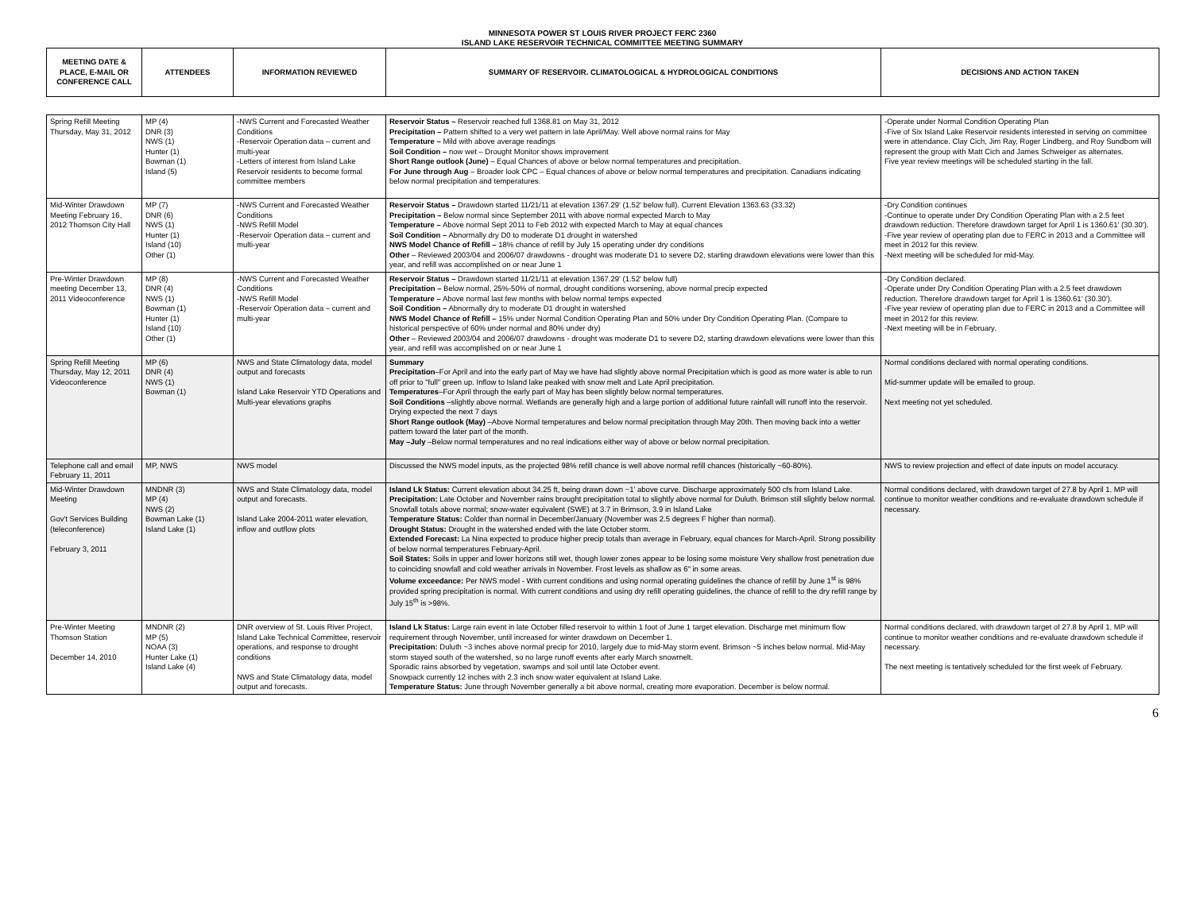MINNESOTA POWER ST LOUIS RIVER PROJECT FERC 2360
ISLAND LAKE RESERVOIR TECHNICAL COMMITTEE MEETING SUMMARY
| MEETING DATE & PLACE, E-MAIL OR CONFERENCE CALL | ATTENDEES | INFORMATION REVIEWED | SUMMARY OF RESERVOIR. CLIMATOLOGICAL & HYDROLOGICAL CONDITIONS | DECISIONS AND ACTION TAKEN |
| --- | --- | --- | --- | --- |
| Spring Refill Meeting Thursday, May 31, 2012 | MP (4) DNR (3) NWS (1) Hunter (1) Bowman (1) Island (5) | -NWS Current and Forecasted Weather Conditions -Reservoir Operation data – current and multi-year -Letters of interest from Island Lake Reservoir residents to become formal committee members | Reservoir Status – Reservoir reached full 1368.81 on May 31, 2012 Precipitation – Pattern shifted to a very wet pattern in late April/May. Well above normal rains for May Temperature – Mild with above average readings Soil Condition – now wet – Drought Monitor shows improvement Short Range outlook (June) – Equal Chances of above or below normal temperatures and precipitation. For June through Aug – Broader look CPC – Equal chances of above or below normal temperatures and precipitation. Canadians indicating below normal precipitation and temperatures. | -Operate under Normal Condition Operating Plan -Five of Six Island Lake Reservoir residents interested in serving on committee were in attendance. Clay Cich, Jim Ray, Roger Lindberg, and Roy Sundbom will represent the group with Matt Cich and James Schweiger as alternates. Five year review meetings will be scheduled starting in the fall. |
| Mid-Winter Drawdown Meeting February 16, 2012 Thomson City Hall | MP (7) DNR (6) NWS (1) Hunter (1) Island (10) Other (1) | -NWS Current and Forecasted Weather Conditions -NWS Refill Model -Reservoir Operation data – current and multi-year | Reservoir Status – Drawdown started 11/21/11 at elevation 1367.29' (1.52' below full). Current Elevation 1363.63 (33.32) Precipitation – Below normal since September 2011 with above normal expected March to May Temperature – Above normal Sept 2011 to Feb 2012 with expected March to May at equal chances Soil Condition – Abnormally dry D0 to moderate D1 drought in watershed NWS Model Chance of Refill – 18% chance of refill by July 15 operating under dry conditions Other – Reviewed 2003/04 and 2006/07 drawdowns - drought was moderate D1 to severe D2, starting drawdown elevations were lower than this year, and refill was accomplished on or near June 1 | -Dry Condition continues -Continue to operate under Dry Condition Operating Plan with a 2.5 feet drawdown reduction. Therefore drawdown target for April 1 is 1360.61' (30.30'). -Five year review of operating plan due to FERC in 2013 and a Committee will meet in 2012 for this review. -Next meeting will be scheduled for mid-May. |
| Pre-Winter Drawdown meeting December 13, 2011 Videoconference | MP (8) DNR (4) NWS (1) Bowman (1) Hunter (1) Island (10) Other (1) | -NWS Current and Forecasted Weather Conditions -NWS Refill Model -Reservoir Operation data – current and multi-year | Reservoir Status – Drawdown started 11/21/11 at elevation 1367.29' (1.52' below full) Precipitation – Below normal, 25%-50% of normal, drought conditions worsening, above normal precip expected Temperature – Above normal last few months with below normal temps expected Soil Condition – Abnormally dry to moderate D1 drought in watershed NWS Model Chance of Refill – 15% under Normal Condition Operating Plan and 50% under Dry Condition Operating Plan. (Compare to historical perspective of 60% under normal and 80% under dry) Other – Reviewed 2003/04 and 2006/07 drawdowns - drought was moderate D1 to severe D2, starting drawdown elevations were lower than this year, and refill was accomplished on or near June 1 | -Dry Condition declared. -Operate under Dry Condition Operating Plan with a 2.5 feet drawdown reduction. Therefore drawdown target for April 1 is 1360.61' (30.30'). -Five year review of operating plan due to FERC in 2013 and a Committee will meet in 2012 for this review. -Next meeting will be in February. |
| Spring Refill Meeting Thursday, May 12, 2011 Videoconference | MP (6) DNR (4) NWS (1) Bowman (1) | NWS and State Climatology data, model output and forecasts Island Lake Reservoir YTD Operations and Multi-year elevations graphs | Summary Precipitation –For April and into the early part of May we have had slightly above normal Precipitation which is good as more water is able to run off prior to "full" green up. Inflow to Island lake peaked with snow melt and Late April precipitation. Temperatures –For April through the early part of May has been slightly below normal temperatures. Soil Conditions –slightly above normal. Wetlands are generally high and a large portion of additional future rainfall will runoff into the reservoir. Drying expected the next 7 days Short Range outlook (May) –Above Normal temperatures and below normal precipitation through May 20th. Then moving back into a wetter pattern toward the later part of the month. May –July –Below normal temperatures and no real indications either way of above or below normal precipitation. | Normal conditions declared with normal operating conditions. Mid-summer update will be emailed to group. Next meeting not yet scheduled. |
| Telephone call and email February 11, 2011 | MP, NWS | NWS model | Discussed the NWS model inputs, as the projected 98% refill chance is well above normal refill chances (historically ~60-80%). | NWS to review projection and effect of date inputs on model accuracy. |
| Mid-Winter Drawdown Meeting Gov't Services Building (teleconference) February 3, 2011 | MNDNR (3) MP (4) NWS (2) Bowman Lake (1) Island Lake (1) | NWS and State Climatology data, model output and forecasts. Island Lake 2004-2011 water elevation, inflow and outflow plots | Island Lk Status: Current elevation about 34.25 ft, being drawn down ~1' above curve. Discharge approximately 500 cfs from Island Lake. Precipitation: Late October and November rains brought precipitation total to slightly above normal for Duluth. Brimson still slightly below normal. Snowfall totals above normal; snow-water equivalent (SWE) at 3.7 in Brimson, 3.9 in Island Lake Temperature Status: Colder than normal in December/January (November was 2.5 degrees F higher than normal). Drought Status: Drought in the watershed ended with the late October storm. Extended Forecast: La Nina expected to produce higher precip totals than average in February, equal chances for March-April. Strong possibility of below normal temperatures February-April. Soil States: Soils in upper and lower horizons still wet, though lower zones appear to be losing some moisture Very shallow frost penetration due to coinciding snowfall and cold weather arrivals in November. Frost levels as shallow as 6" in some areas. Volume exceedance: Per NWS model - With current conditions and using normal operating guidelines the chance of refill by June 1<sup>st</sup> is 98% provided spring precipitation is normal. With current conditions and using dry refill operating guidelines, the chance of refill to the dry refill range by July 15<sup>th</sup> is >98%. | Normal conditions declared, with drawdown target of 27.8 by April 1. MP will continue to monitor weather conditions and re-evaluate drawdown schedule if necessary. |
| Pre-Winter Meeting Thomson Station December 14, 2010 | MNDNR (2) MP (5) NOAA (3) Hunter Lake (1) Island Lake (4) | DNR overview of St. Louis River Project, Island Lake Technical Committee, reservoir operations, and response to drought conditions NWS and State Climatology data, model output and forecasts. | Island Lk Status: Large rain event in late October filled reservoir to within 1 foot of June 1 target elevation. Discharge met minimum flow requirement through November, until increased for winter drawdown on December 1. Precipitation: Duluth ~3 inches above normal precip for 2010, largely due to mid-May storm event. Brimson ~5 inches below normal. Mid-May storm stayed south of the watershed, so no large runoff events after early March snowmelt. Sporadic rains absorbed by vegetation, swamps and soil until late October event. Snowpack currently 12 inches with 2.3 inch snow water equivalent at Island Lake. Temperature Status: June through November generally a bit above normal, creating more evaporation. December is below normal. | Normal conditions declared, with drawdown target of 27.8 by April 1. MP will continue to monitor weather conditions and re-evaluate drawdown schedule if necessary. The next meeting is tentatively scheduled for the first week of February. |
6